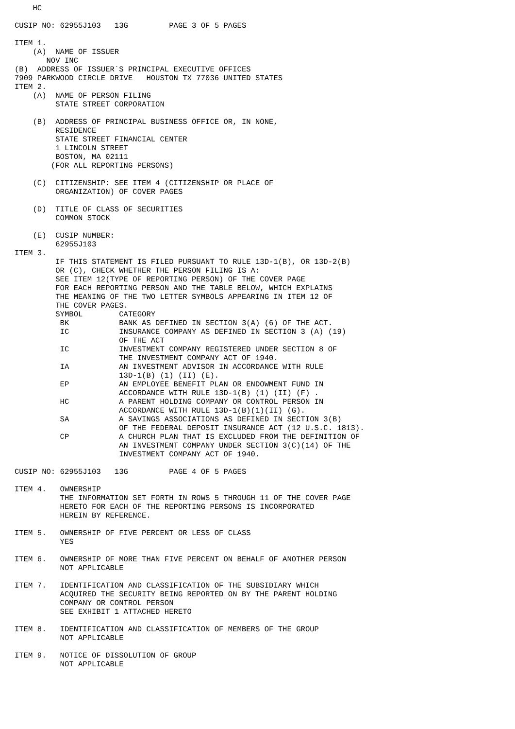HC

CUSIP NO: 62955J103   13G         PAGE 3 OF 5 PAGES

ITEM 1.
    (A)  NAME OF ISSUER
       NOV INC
(B)  ADDRESS OF ISSUER`S PRINCIPAL EXECUTIVE OFFICES
7909 PARKWOOD CIRCLE DRIVE   HOUSTON TX 77036 UNITED STATES
ITEM 2.
    (A)  NAME OF PERSON FILING
         STATE STREET CORPORATION

    (B)  ADDRESS OF PRINCIPAL BUSINESS OFFICE OR, IN NONE,
         RESIDENCE
         STATE STREET FINANCIAL CENTER
         1 LINCOLN STREET
         BOSTON, MA 02111
        (FOR ALL REPORTING PERSONS)

    (C)  CITIZENSHIP: SEE ITEM 4 (CITIZENSHIP OR PLACE OF
         ORGANIZATION) OF COVER PAGES

    (D)  TITLE OF CLASS OF SECURITIES
         COMMON STOCK

    (E)  CUSIP NUMBER:
         62955J103
ITEM 3.
         IF THIS STATEMENT IS FILED PURSUANT TO RULE 13D-1(B), OR 13D-2(B)
         OR (C), CHECK WHETHER THE PERSON FILING IS A:
         SEE ITEM 12(TYPE OF REPORTING PERSON) OF THE COVER PAGE
         FOR EACH REPORTING PERSON AND THE TABLE BELOW, WHICH EXPLAINS
         THE MEANING OF THE TWO LETTER SYMBOLS APPEARING IN ITEM 12 OF
         THE COVER PAGES.
         SYMBOL        CATEGORY
          BK           BANK AS DEFINED IN SECTION 3(A) (6) OF THE ACT.
          IC           INSURANCE COMPANY AS DEFINED IN SECTION 3 (A) (19)
                       OF THE ACT
          IC           INVESTMENT COMPANY REGISTERED UNDER SECTION 8 OF
                       THE INVESTMENT COMPANY ACT OF 1940.
          IA           AN INVESTMENT ADVISOR IN ACCORDANCE WITH RULE
                       13D-1(B) (1) (II) (E).
          EP           AN EMPLOYEE BENEFIT PLAN OR ENDOWMENT FUND IN
                       ACCORDANCE WITH RULE 13D-1(B) (1) (II) (F) .
          HC           A PARENT HOLDING COMPANY OR CONTROL PERSON IN
                       ACCORDANCE WITH RULE 13D-1(B)(1)(II) (G).
          SA           A SAVINGS ASSOCIATIONS AS DEFINED IN SECTION 3(B)
                       OF THE FEDERAL DEPOSIT INSURANCE ACT (12 U.S.C. 1813).
          CP           A CHURCH PLAN THAT IS EXCLUDED FROM THE DEFINITION OF
                       AN INVESTMENT COMPANY UNDER SECTION 3(C)(14) OF THE
                       INVESTMENT COMPANY ACT OF 1940.

CUSIP NO: 62955J103   13G         PAGE 4 OF 5 PAGES

ITEM 4.   OWNERSHIP
          THE INFORMATION SET FORTH IN ROWS 5 THROUGH 11 OF THE COVER PAGE
          HERETO FOR EACH OF THE REPORTING PERSONS IS INCORPORATED
          HEREIN BY REFERENCE.

ITEM 5.   OWNERSHIP OF FIVE PERCENT OR LESS OF CLASS
          YES

ITEM 6.   OWNERSHIP OF MORE THAN FIVE PERCENT ON BEHALF OF ANOTHER PERSON
          NOT APPLICABLE

ITEM 7.   IDENTIFICATION AND CLASSIFICATION OF THE SUBSIDIARY WHICH
          ACQUIRED THE SECURITY BEING REPORTED ON BY THE PARENT HOLDING
          COMPANY OR CONTROL PERSON
          SEE EXHIBIT 1 ATTACHED HERETO

ITEM 8.   IDENTIFICATION AND CLASSIFICATION OF MEMBERS OF THE GROUP
          NOT APPLICABLE

ITEM 9.   NOTICE OF DISSOLUTION OF GROUP
          NOT APPLICABLE